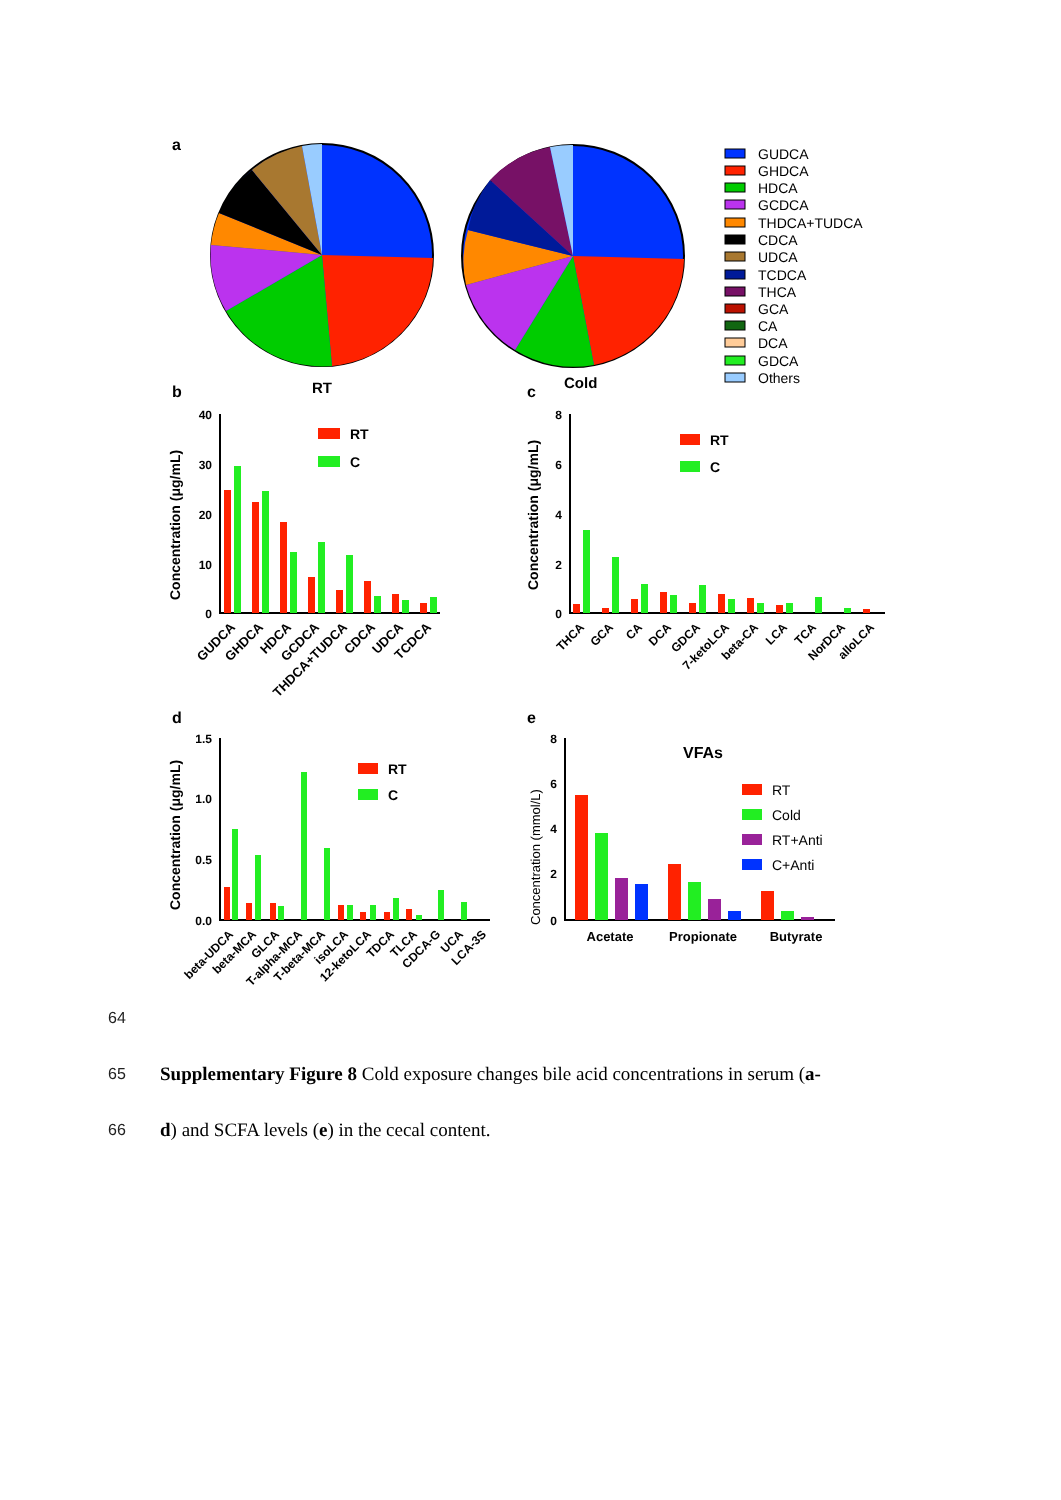a
RT
Cold
GUDCA
GHDCA
HDCA
GCDCA
THDCA+TUDCA
CDCA
UDCA
TCDCA
THCA
GCA
CA
DCA
GDCA
Others
b
c
d
e
40
30
20
10
0
8
6
4
2
0
1.5
1.0
0.5
0.0
8
6
4
2
0
Concentration (μg/mL)
Concentration (μg/mL)
Concentration (μg/mL)
Concentration (mmol/L)
RT
C
GUDCA
GHDCA
HDCA
GCDCA
THDCA+TUDCA
CDCA
UDCA
TCDCA
RT
C
THCA
GCA
CA
DCA
GDCA
7-ketoLCA
beta-CA
LCA
TCA
NorDCA
alloLCA
RT
C
beta-UDCA
beta-MCA
GLCA
T-alpha-MCA
T-beta-MCA
isoLCA
12-ketoLCA
TDCA
TLCA
CDCA-G
UCA
LCA-3S
VFAs
RT
Cold
RT+Anti
C+Anti
Acetate
Propionate
Butyrate
64
65 Supplementary Figure 8 Cold exposure changes bile acid concentrations in serum (a-
66 d) and SCFA levels (e) in the cecal content.